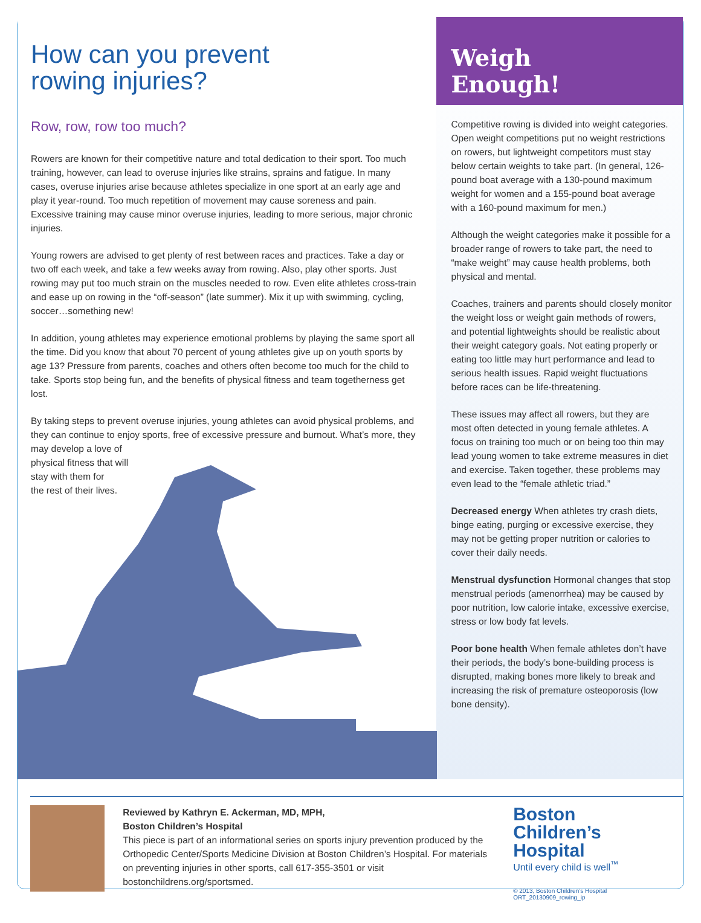How can you prevent
rowing injuries?
Row, row, row too much?
Rowers are known for their competitive nature and total dedication to their sport. Too much training, however, can lead to overuse injuries like strains, sprains and fatigue. In many cases, overuse injuries arise because athletes specialize in one sport at an early age and play it year-round. Too much repetition of movement may cause soreness and pain. Excessive training may cause minor overuse injuries, leading to more serious, major chronic injuries.
Young rowers are advised to get plenty of rest between races and practices. Take a day or two off each week, and take a few weeks away from rowing. Also, play other sports. Just rowing may put too much strain on the muscles needed to row. Even elite athletes cross-train and ease up on rowing in the “off-season” (late summer). Mix it up with swimming, cycling, soccer…something new!
In addition, young athletes may experience emotional problems by playing the same sport all the time. Did you know that about 70 percent of young athletes give up on youth sports by age 13? Pressure from parents, coaches and others often become too much for the child to take. Sports stop being fun, and the benefits of physical fitness and team togetherness get lost.
By taking steps to prevent overuse injuries, young athletes can avoid physical problems, and they can continue to enjoy sports, free of excessive pressure and burnout. What’s more, they
may develop a love of
physical fitness that will
stay with them for
the rest of their lives.
Weigh
Enough!
Competitive rowing is divided into weight categories. Open weight competitions put no weight restrictions on rowers, but lightweight competitors must stay below certain weights to take part. (In general, 126-pound boat average with a 130-pound maximum weight for women and a 155-pound boat average with a 160-pound maximum for men.)
Although the weight categories make it possible for a broader range of rowers to take part, the need to “make weight” may cause health problems, both physical and mental.
Coaches, trainers and parents should closely monitor the weight loss or weight gain methods of rowers, and potential lightweights should be realistic about their weight category goals. Not eating properly or eating too little may hurt performance and lead to serious health issues. Rapid weight fluctuations before races can be life-threatening.
These issues may affect all rowers, but they are most often detected in young female athletes. A focus on training too much or on being too thin may lead young women to take extreme measures in diet and exercise. Taken together, these problems may even lead to the “female athletic triad.”
Decreased energy When athletes try crash diets, binge eating, purging or excessive exercise, they may not be getting proper nutrition or calories to cover their daily needs.
Menstrual dysfunction Hormonal changes that stop menstrual periods (amenorrhea) may be caused by poor nutrition, low calorie intake, excessive exercise, stress or low body fat levels.
Poor bone health When female athletes don’t have their periods, the body’s bone-building process is disrupted, making bones more likely to break and increasing the risk of premature osteoporosis (low bone density).
Reviewed by Kathryn E. Ackerman, MD, MPH,
Boston Children’s Hospital
This piece is part of an informational series on sports injury prevention produced by the Orthopedic Center/Sports Medicine Division at Boston Children’s Hospital. For materials on preventing injuries in other sports, call 617-355-3501 or visit bostonchildrens.org/sportsmed.
Boston
Children’s
Hospital
Until every child is well<sup>™</sup>
© 2013, Boston Children’s Hospital ORT_20130909_rowing_ip